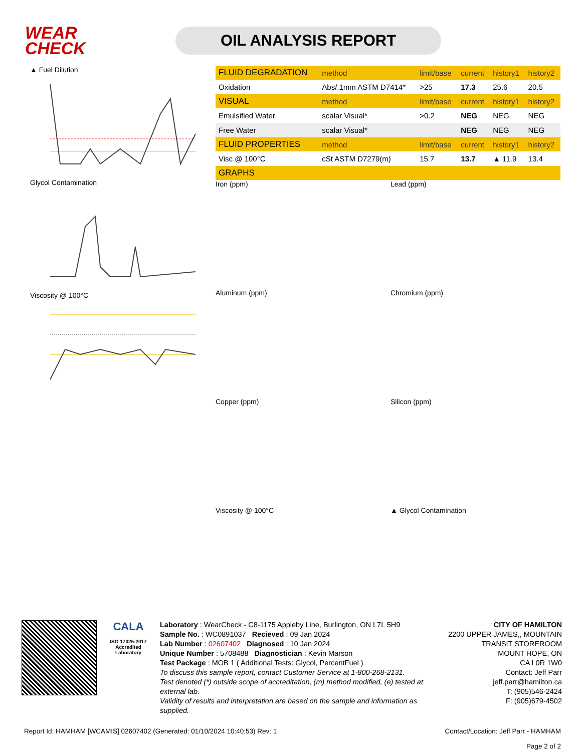WEAR
CHECK
OIL ANALYSIS REPORT
▲ Fuel Dilution
Glycol Contamination
Viscosity @ 100°C
| FLUID DEGRADATION | method | limit/base | current | history1 | history2 |
| --- | --- | --- | --- | --- | --- |
| Oxidation | Abs/.1mm ASTM D7414* | >25 | 17.3 | 25.6 | 20.5 |
| VISUAL | method | limit/base | current | history1 | history2 |
| Emulsified Water | scalar Visual* | >0.2 | NEG | NEG | NEG |
| Free Water | scalar Visual* | | NEG | NEG | NEG |
| FLUID PROPERTIES | method | limit/base | current | history1 | history2 |
| Visc @ 100°C | cSt ASTM D7279(m) | 15.7 | 13.7 | ▲ 11.9 | 13.4 |
| GRAPHS | | | | | |
Iron (ppm)
Lead (ppm)
Aluminum (ppm)
Chromium (ppm)
Copper (ppm)
Silicon (ppm)
Viscosity @ 100°C
▲ Glycol Contamination
CALA
ISO 17025:2017
Accredited
Laboratory
Laboratory : WearCheck - C8-1175 Appleby Line, Burlington, ON L7L 5H9
Sample No. : WC0891037 Recieved : 09 Jan 2024
Lab Number : 02607402 Diagnosed : 10 Jan 2024
Unique Number : 5708488 Diagnostician : Kevin Marson
Test Package : MOB 1 ( Additional Tests: Glycol, PercentFuel )
To discuss this sample report, contact Customer Service at 1-800-268-2131.
Test denoted (*) outside scope of accreditation, (m) method modified, (e) tested at external lab.
Validity of results and interpretation are based on the sample and information as supplied.
CITY OF HAMILTON
2200 UPPER JAMES,, MOUNTAIN TRANSIT STOREROOM
MOUNT HOPE, ON
CA L0R 1W0
Contact: Jeff Parr
jeff.parr@hamilton.ca
T: (905)546-2424
F: (905)679-4502
Report Id: HAMHAM [WCAMIS] 02607402 (Generated: 01/10/2024 10:40:53) Rev: 1 Contact/Location: Jeff Parr - HAMHAM
Page 2 of 2